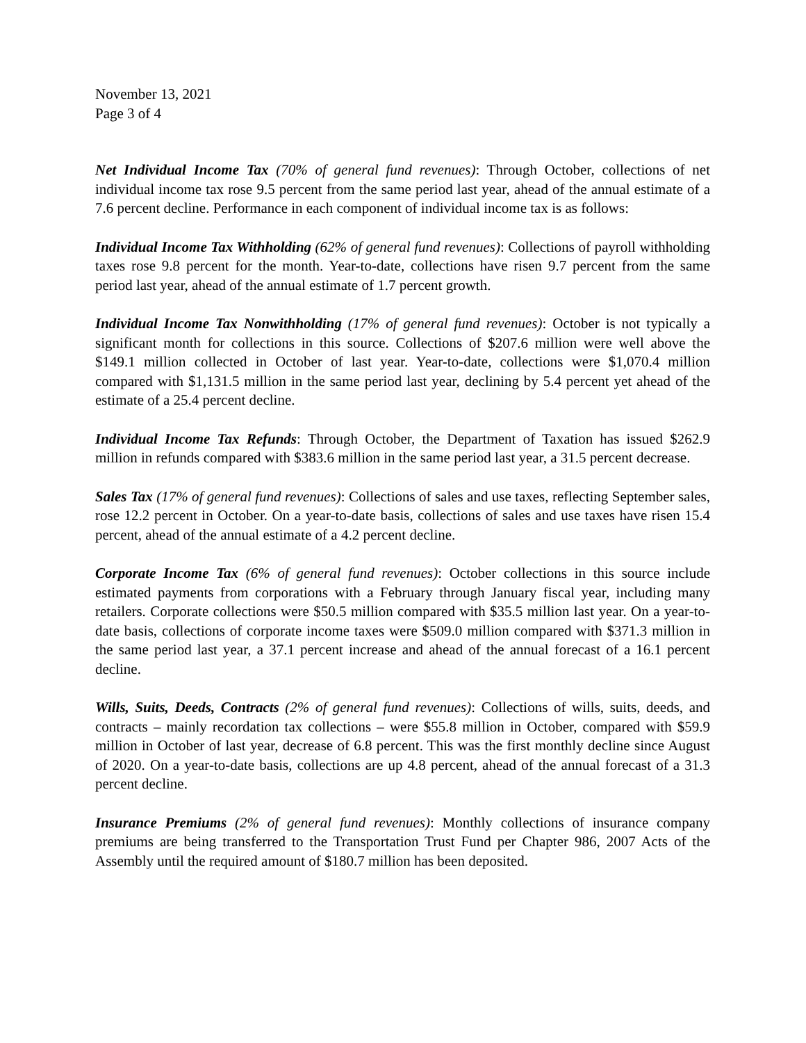November 13, 2021
Page 3 of 4
Net Individual Income Tax (70% of general fund revenues): Through October, collections of net individual income tax rose 9.5 percent from the same period last year, ahead of the annual estimate of a 7.6 percent decline. Performance in each component of individual income tax is as follows:
Individual Income Tax Withholding (62% of general fund revenues): Collections of payroll withholding taxes rose 9.8 percent for the month. Year-to-date, collections have risen 9.7 percent from the same period last year, ahead of the annual estimate of 1.7 percent growth.
Individual Income Tax Nonwithholding (17% of general fund revenues): October is not typically a significant month for collections in this source. Collections of $207.6 million were well above the $149.1 million collected in October of last year. Year-to-date, collections were $1,070.4 million compared with $1,131.5 million in the same period last year, declining by 5.4 percent yet ahead of the estimate of a 25.4 percent decline.
Individual Income Tax Refunds: Through October, the Department of Taxation has issued $262.9 million in refunds compared with $383.6 million in the same period last year, a 31.5 percent decrease.
Sales Tax (17% of general fund revenues): Collections of sales and use taxes, reflecting September sales, rose 12.2 percent in October. On a year-to-date basis, collections of sales and use taxes have risen 15.4 percent, ahead of the annual estimate of a 4.2 percent decline.
Corporate Income Tax (6% of general fund revenues): October collections in this source include estimated payments from corporations with a February through January fiscal year, including many retailers. Corporate collections were $50.5 million compared with $35.5 million last year. On a year-to-date basis, collections of corporate income taxes were $509.0 million compared with $371.3 million in the same period last year, a 37.1 percent increase and ahead of the annual forecast of a 16.1 percent decline.
Wills, Suits, Deeds, Contracts (2% of general fund revenues): Collections of wills, suits, deeds, and contracts – mainly recordation tax collections – were $55.8 million in October, compared with $59.9 million in October of last year, decrease of 6.8 percent. This was the first monthly decline since August of 2020. On a year-to-date basis, collections are up 4.8 percent, ahead of the annual forecast of a 31.3 percent decline.
Insurance Premiums (2% of general fund revenues): Monthly collections of insurance company premiums are being transferred to the Transportation Trust Fund per Chapter 986, 2007 Acts of the Assembly until the required amount of $180.7 million has been deposited.